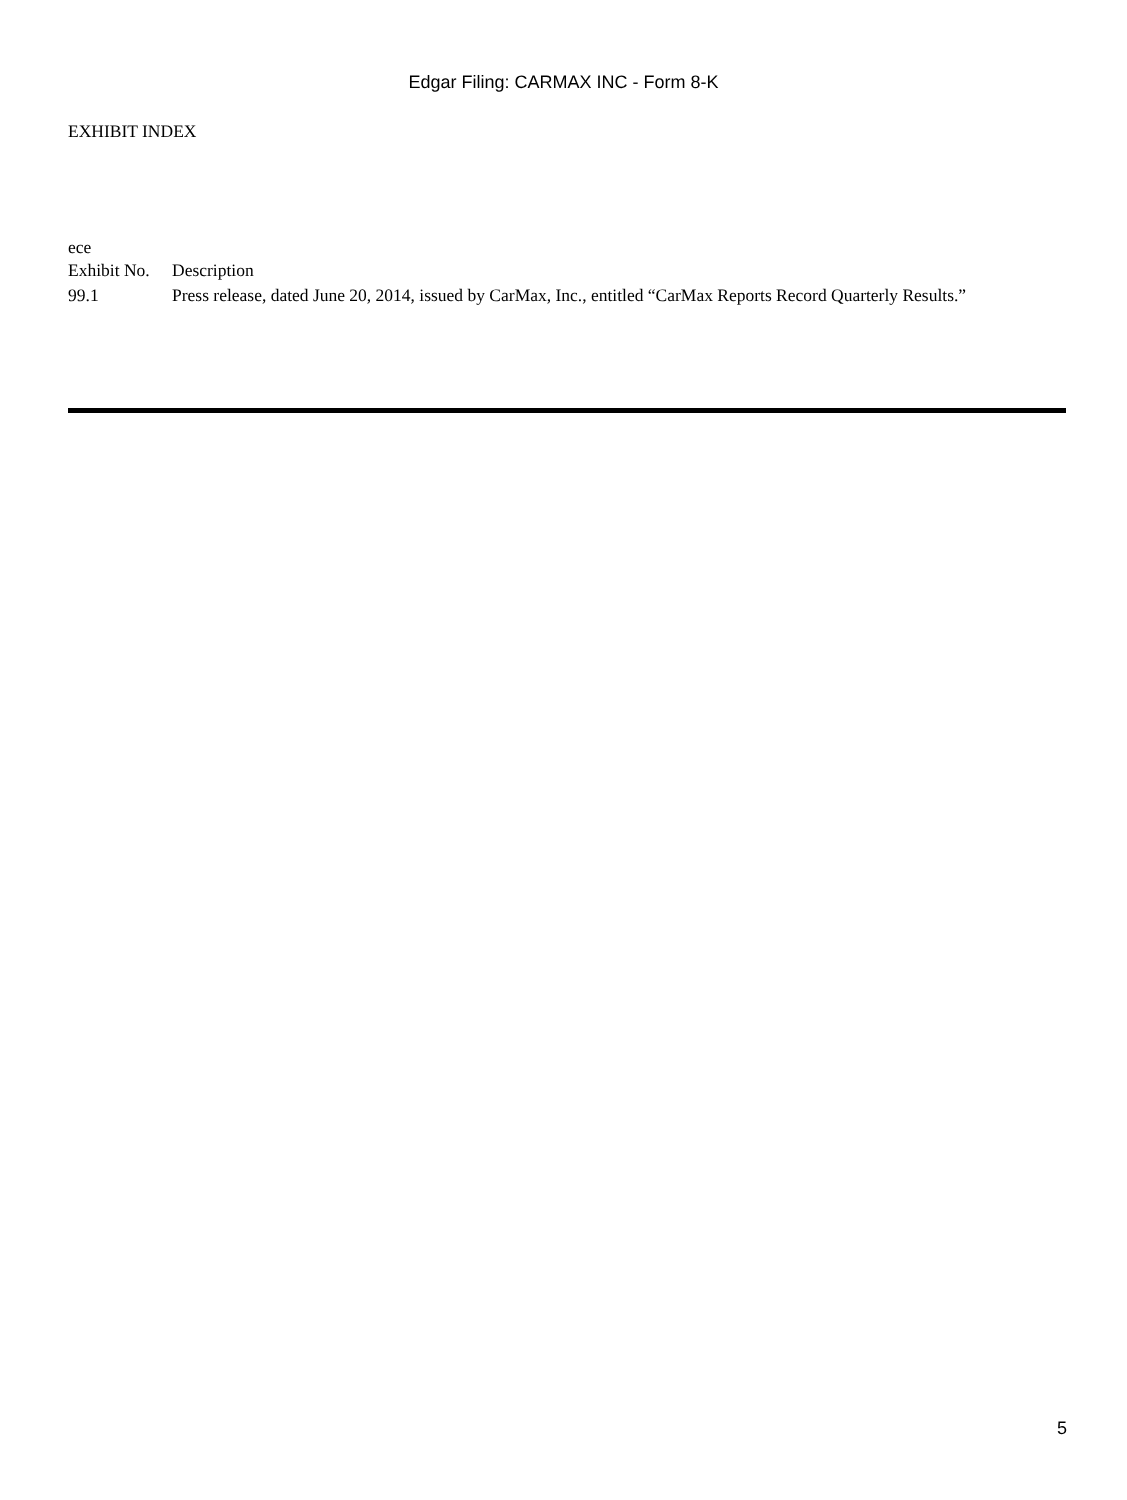Edgar Filing: CARMAX INC - Form 8-K
EXHIBIT INDEX
ece
| Exhibit No. | Description |
| --- | --- |
| 99.1 | Press release, dated June 20, 2014, issued by CarMax, Inc., entitled “CarMax Reports Record Quarterly Results.” |
5